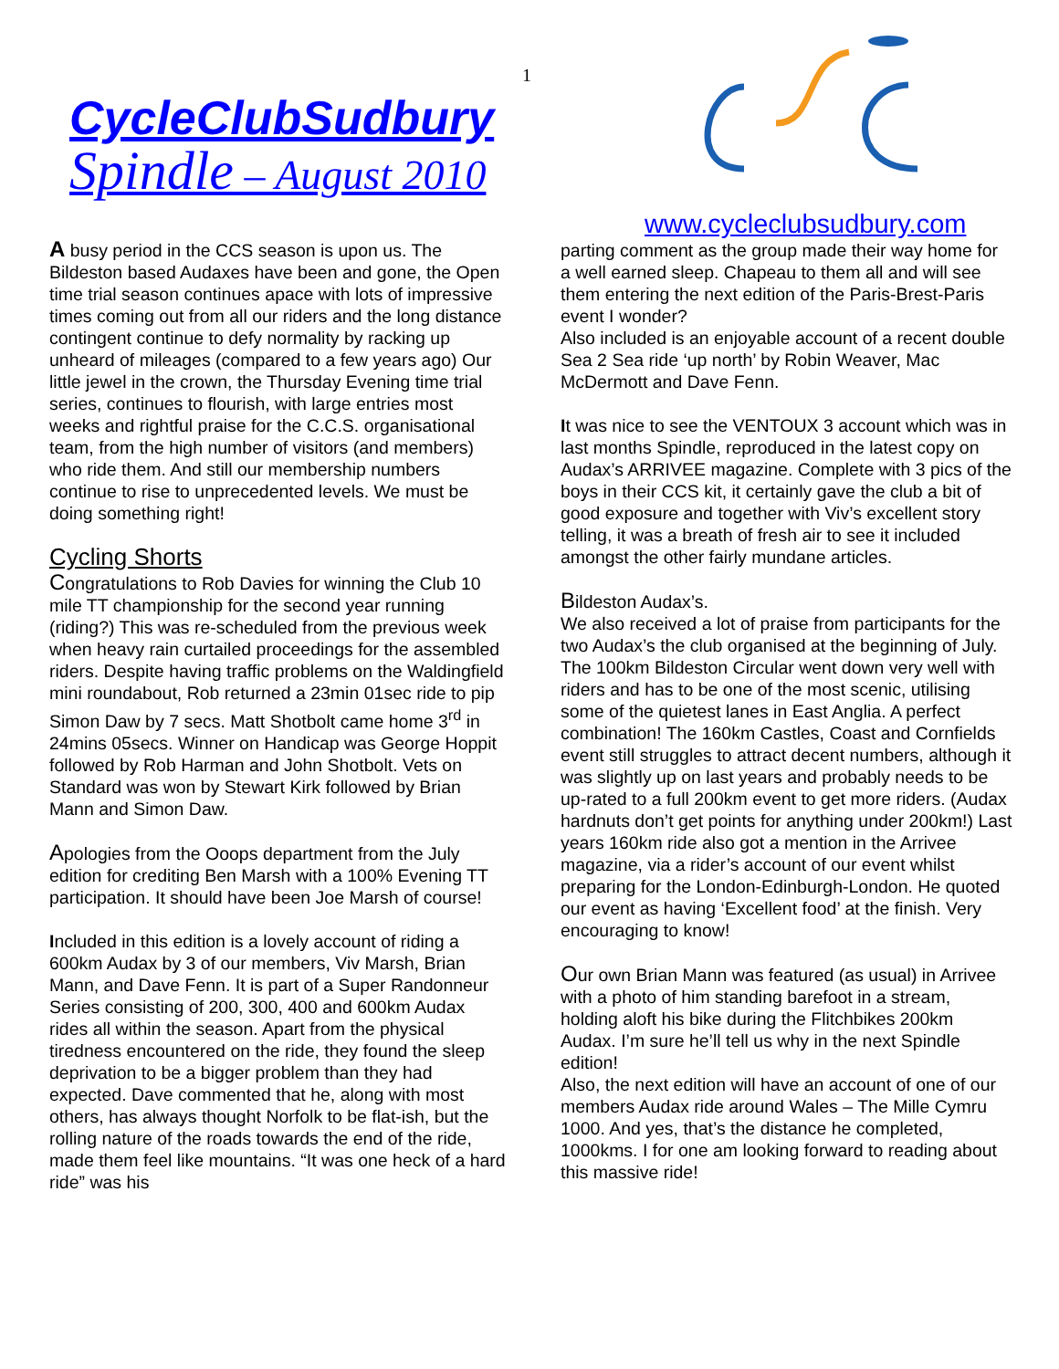1
CycleClubSudbury
Spindle – August 2010
A busy period in the CCS season is upon us. The Bildeston based Audaxes have been and gone, the Open time trial season continues apace with lots of impressive times coming out from all our riders and the long distance contingent continue to defy normality by racking up unheard of mileages (compared to a few years ago) Our little jewel in the crown, the Thursday Evening time trial series, continues to flourish, with large entries most weeks and rightful praise for the C.C.S. organisational team, from the high number of visitors (and members) who ride them. And still our membership numbers continue to rise to unprecedented levels. We must be doing something right!
Cycling Shorts
Congratulations to Rob Davies for winning the Club 10 mile TT championship for the second year running (riding?) This was re-scheduled from the previous week when heavy rain curtailed proceedings for the assembled riders. Despite having traffic problems on the Waldingfield mini roundabout, Rob returned a 23min 01sec ride to pip Simon Daw by 7 secs. Matt Shotbolt came home 3<sup>rd</sup> in 24mins 05secs. Winner on Handicap was George Hoppit followed by Rob Harman and John Shotbolt. Vets on Standard was won by Stewart Kirk followed by Brian Mann and Simon Daw.
Apologies from the Ooops department from the July edition for crediting Ben Marsh with a 100% Evening TT participation. It should have been Joe Marsh of course!
Included in this edition is a lovely account of riding a 600km Audax by 3 of our members, Viv Marsh, Brian Mann, and Dave Fenn. It is part of a Super Randonneur Series consisting of 200, 300, 400 and 600km Audax rides all within the season. Apart from the physical tiredness encountered on the ride, they found the sleep deprivation to be a bigger problem than they had expected. Dave commented that he, along with most others, has always thought Norfolk to be flat-ish, but the rolling nature of the roads towards the end of the ride, made them feel like mountains. “It was one heck of a hard ride” was his
www.cycleclubsudbury.com
parting comment as the group made their way home for a well earned sleep. Chapeau to them all and will see them entering the next edition of the Paris-Brest-Paris event I wonder?
Also included is an enjoyable account of a recent double Sea 2 Sea ride ‘up north’ by Robin Weaver, Mac McDermott and Dave Fenn.
It was nice to see the VENTOUX 3 account which was in last months Spindle, reproduced in the latest copy on Audax’s ARRIVEE magazine. Complete with 3 pics of the boys in their CCS kit, it certainly gave the club a bit of good exposure and together with Viv’s excellent story telling, it was a breath of fresh air to see it included amongst the other fairly mundane articles.
Bildeston Audax’s.
We also received a lot of praise from participants for the two Audax’s the club organised at the beginning of July. The 100km Bildeston Circular went down very well with riders and has to be one of the most scenic, utilising some of the quietest lanes in East Anglia. A perfect combination! The 160km Castles, Coast and Cornfields event still struggles to attract decent numbers, although it was slightly up on last years and probably needs to be up-rated to a full 200km event to get more riders. (Audax hardnuts don’t get points for anything under 200km!) Last years 160km ride also got a mention in the Arrivee magazine, via a rider’s account of our event whilst preparing for the London-Edinburgh-London. He quoted our event as having ‘Excellent food’ at the finish. Very encouraging to know!
Our own Brian Mann was featured (as usual) in Arrivee with a photo of him standing barefoot in a stream, holding aloft his bike during the Flitchbikes 200km Audax. I’m sure he’ll tell us why in the next Spindle edition!
Also, the next edition will have an account of one of our members Audax ride around Wales – The Mille Cymru 1000. And yes, that’s the distance he completed, 1000kms. I for one am looking forward to reading about this massive ride!